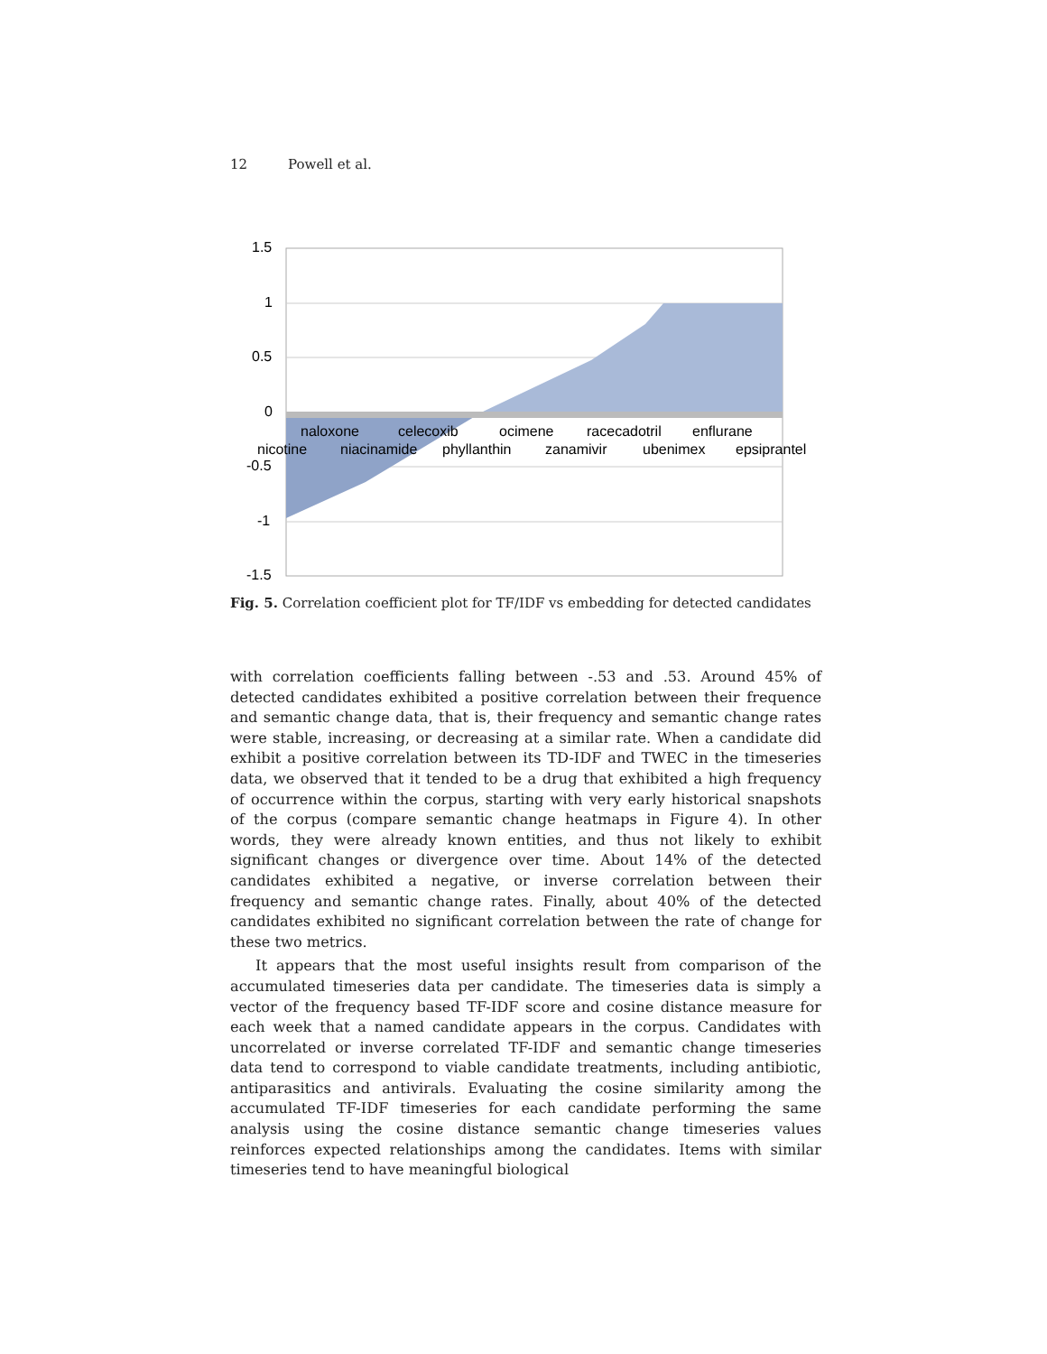12 Powell et al.
1.5
1
0.5
0
naloxone celecoxib ocimene racecadotril enflurane
nicotine niacinamide phyllanthin zanamivir ubenimex epsiprantel
-0.5
-1
-1.5
Fig. 5. Correlation coefficient plot for TF/IDF vs embedding for detected candidates
with correlation coefficients falling between -.53 and .53. Around 45% of detected candidates exhibited a positive correlation between their frequence and semantic change data, that is, their frequency and semantic change rates were stable, increasing, or decreasing at a similar rate. When a candidate did exhibit a positive correlation between its TD-IDF and TWEC in the timeseries data, we observed that it tended to be a drug that exhibited a high frequency of occurrence within the corpus, starting with very early historical snapshots of the corpus (compare semantic change heatmaps in Figure 4). In other words, they were already known entities, and thus not likely to exhibit significant changes or divergence over time. About 14% of the detected candidates exhibited a negative, or inverse correlation between their frequency and semantic change rates. Finally, about 40% of the detected candidates exhibited no significant correlation between the rate of change for these two metrics.
It appears that the most useful insights result from comparison of the accumulated timeseries data per candidate. The timeseries data is simply a vector of the frequency based TF-IDF score and cosine distance measure for each week that a named candidate appears in the corpus. Candidates with uncorrelated or inverse correlated TF-IDF and semantic change timeseries data tend to correspond to viable candidate treatments, including antibiotic, antiparasitics and antivirals. Evaluating the cosine similarity among the accumulated TF-IDF timeseries for each candidate performing the same analysis using the cosine distance semantic change timeseries values reinforces expected relationships among the candidates. Items with similar timeseries tend to have meaningful biological